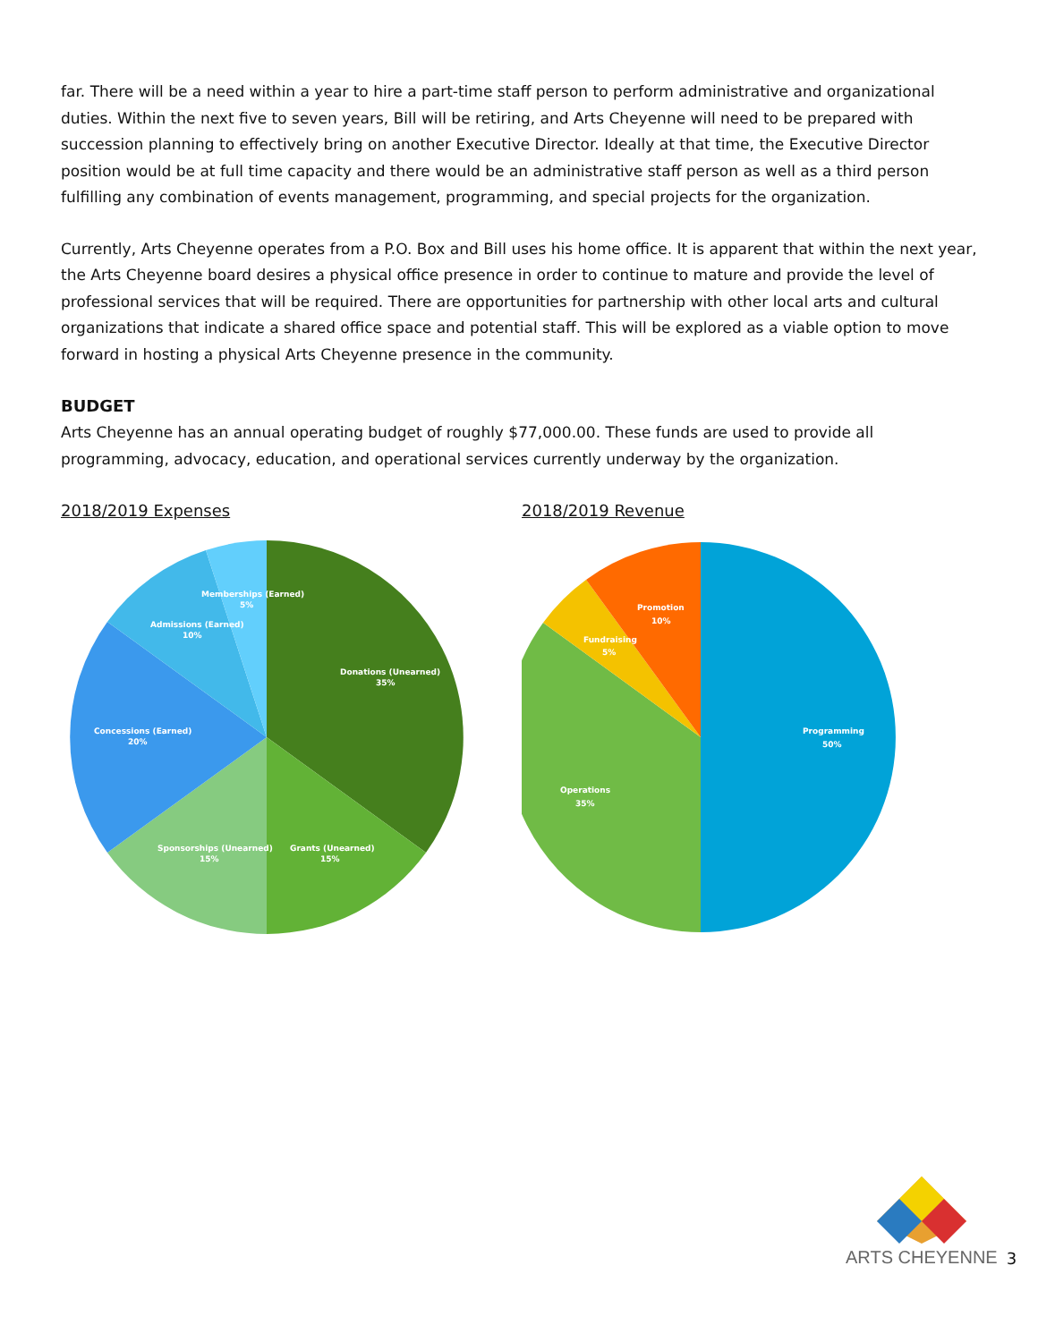far. There will be a need within a year to hire a part-time staff person to perform administrative and organizational duties. Within the next five to seven years, Bill will be retiring, and Arts Cheyenne will need to be prepared with succession planning to effectively bring on another Executive Director. Ideally at that time, the Executive Director position would be at full time capacity and there would be an administrative staff person as well as a third person fulfilling any combination of events management, programming, and special projects for the organization.
Currently, Arts Cheyenne operates from a P.O. Box and Bill uses his home office. It is apparent that within the next year, the Arts Cheyenne board desires a physical office presence in order to continue to mature and provide the level of professional services that will be required. There are opportunities for partnership with other local arts and cultural organizations that indicate a shared office space and potential staff. This will be explored as a viable option to move forward in hosting a physical Arts Cheyenne presence in the community.
BUDGET
Arts Cheyenne has an annual operating budget of roughly $77,000.00. These funds are used to provide all programming, advocacy, education, and operational services currently underway by the organization.
2018/2019 Expenses
Donations (Unearned)
35%
Grants (Unearned)
15%
Sponsorships (Unearned)
15%
Concessions (Earned)
20%
Admissions (Earned)
10%
Memberships (Earned)
5%
2018/2019 Revenue
Programming
50%
Operations
35%
Fundraising
5%
Promotion
10%
ARTS CHEYENNE
3